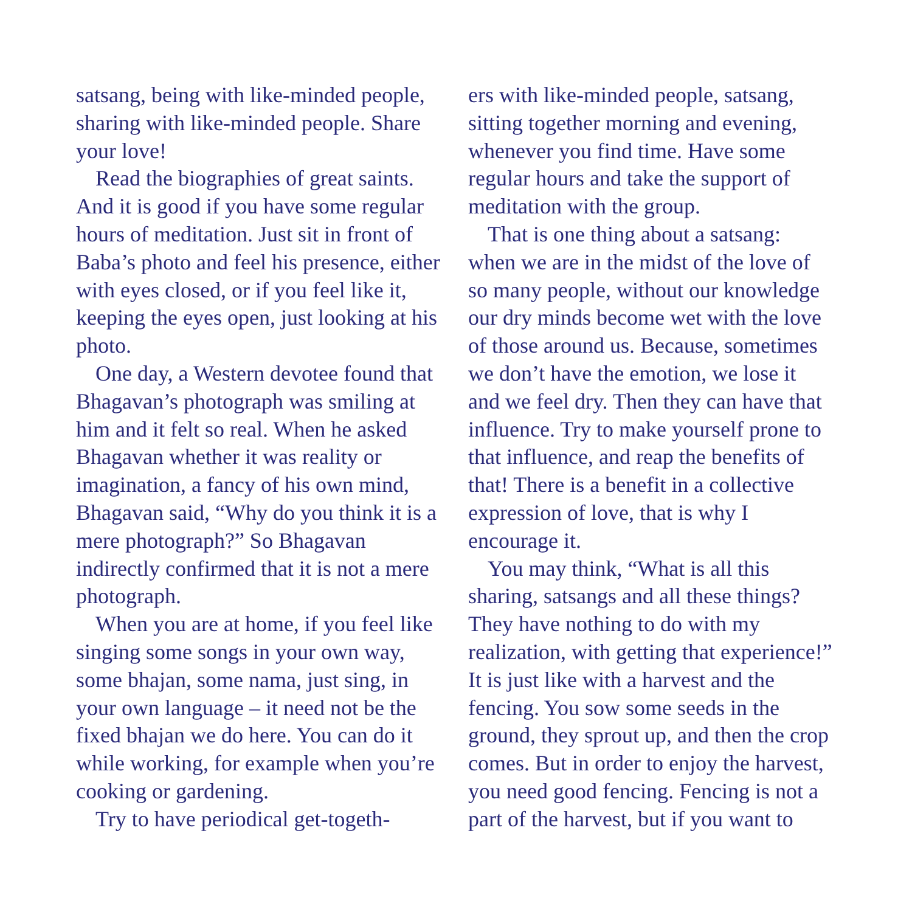satsang, being with like-minded people, sharing with like-minded people. Share your love!
Read the biographies of great saints. And it is good if you have some regular hours of meditation. Just sit in front of Baba’s photo and feel his presence, either with eyes closed, or if you feel like it, keeping the eyes open, just looking at his photo.
One day, a Western devotee found that Bhagavan’s photograph was smiling at him and it felt so real. When he asked Bhagavan whether it was reality or imagination, a fancy of his own mind, Bhagavan said, “Why do you think it is a mere photograph?” So Bhagavan indirectly confirmed that it is not a mere photograph.
When you are at home, if you feel like singing some songs in your own way, some bhajan, some nama, just sing, in your own language – it need not be the fixed bhajan we do here. You can do it while working, for example when you’re cooking or gardening.
Try to have periodical get-togeth-
ers with like-minded people, satsang, sitting together morning and evening, whenever you find time. Have some regular hours and take the support of meditation with the group.
That is one thing about a satsang: when we are in the midst of the love of so many people, without our knowledge our dry minds become wet with the love of those around us. Because, sometimes we don’t have the emotion, we lose it and we feel dry. Then they can have that influence. Try to make yourself prone to that influence, and reap the benefits of that! There is a benefit in a collective expression of love, that is why I encourage it.
You may think, “What is all this sharing, satsangs and all these things? They have nothing to do with my realization, with getting that experience!” It is just like with a harvest and the fencing. You sow some seeds in the ground, they sprout up, and then the crop comes. But in order to enjoy the harvest, you need good fencing. Fencing is not a part of the harvest, but if you want to